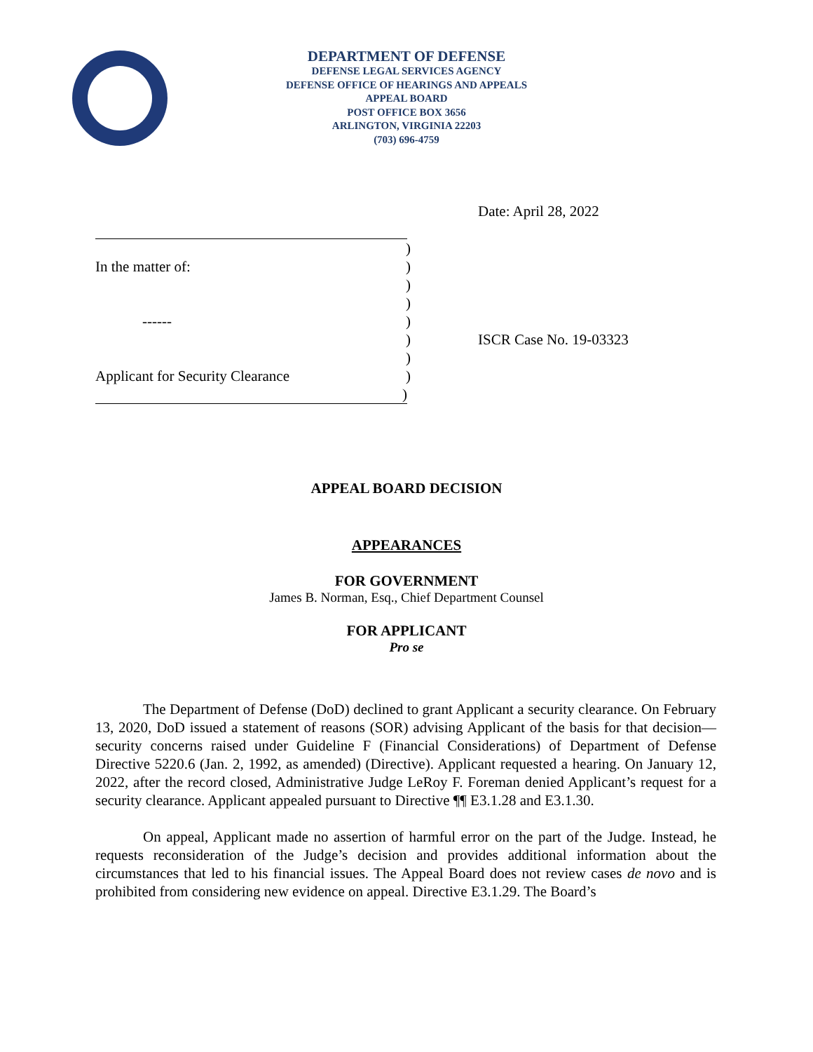DEPARTMENT OF DEFENSE
DEFENSE LEGAL SERVICES AGENCY
DEFENSE OFFICE OF HEARINGS AND APPEALS
APPEAL BOARD
POST OFFICE BOX 3656
ARLINGTON, VIRGINIA 22203
(703) 696-4759
Date: April 28, 2022
)
In the matter of:)
)
)
------)
)
)
Applicant for Security Clearance)
)
ISCR Case No. 19-03323
APPEAL BOARD DECISION
APPEARANCES
FOR GOVERNMENT
James B. Norman, Esq., Chief Department Counsel
FOR APPLICANT
Pro se
The Department of Defense (DoD) declined to grant Applicant a security clearance. On February 13, 2020, DoD issued a statement of reasons (SOR) advising Applicant of the basis for that decision—security concerns raised under Guideline F (Financial Considerations) of Department of Defense Directive 5220.6 (Jan. 2, 1992, as amended) (Directive). Applicant requested a hearing. On January 12, 2022, after the record closed, Administrative Judge LeRoy F. Foreman denied Applicant’s request for a security clearance. Applicant appealed pursuant to Directive ¶¶ E3.1.28 and E3.1.30.
On appeal, Applicant made no assertion of harmful error on the part of the Judge. Instead, he requests reconsideration of the Judge’s decision and provides additional information about the circumstances that led to his financial issues. The Appeal Board does not review cases de novo and is prohibited from considering new evidence on appeal. Directive E3.1.29. The Board’s